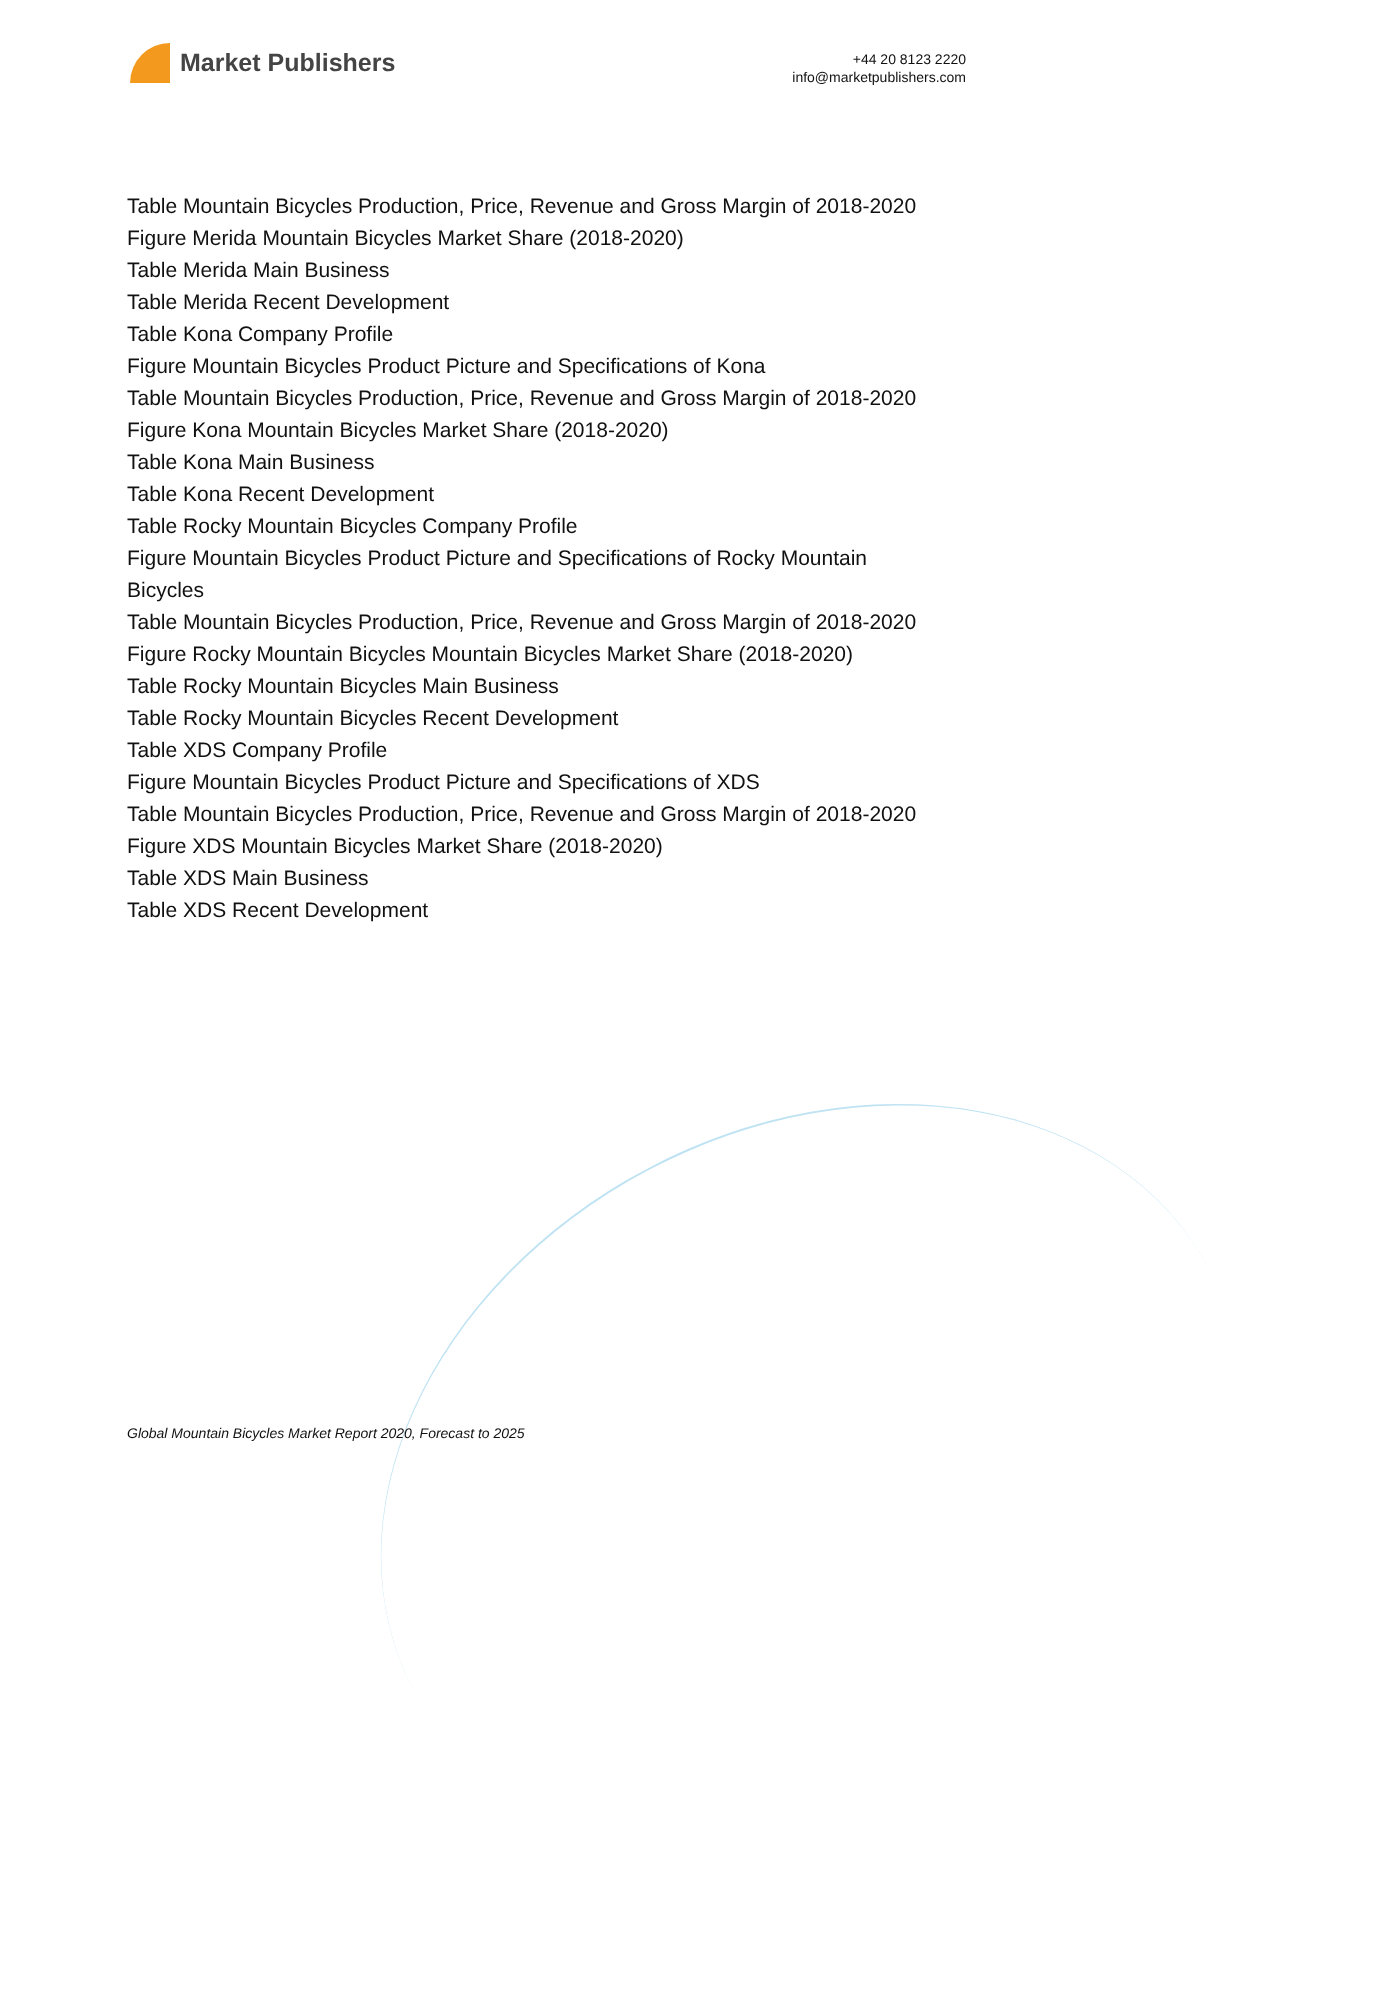Market Publishers
+44 20 8123 2220
info@marketpublishers.com
Table Mountain Bicycles Production, Price, Revenue and Gross Margin of 2018-2020
Figure Merida Mountain Bicycles Market Share (2018-2020)
Table Merida Main Business
Table Merida Recent Development
Table Kona Company Profile
Figure Mountain Bicycles Product Picture and Specifications of Kona
Table Mountain Bicycles Production, Price, Revenue and Gross Margin of 2018-2020
Figure Kona Mountain Bicycles Market Share (2018-2020)
Table Kona Main Business
Table Kona Recent Development
Table Rocky Mountain Bicycles Company Profile
Figure Mountain Bicycles Product Picture and Specifications of Rocky Mountain Bicycles
Table Mountain Bicycles Production, Price, Revenue and Gross Margin of 2018-2020
Figure Rocky Mountain Bicycles Mountain Bicycles Market Share (2018-2020)
Table Rocky Mountain Bicycles Main Business
Table Rocky Mountain Bicycles Recent Development
Table XDS Company Profile
Figure Mountain Bicycles Product Picture and Specifications of XDS
Table Mountain Bicycles Production, Price, Revenue and Gross Margin of 2018-2020
Figure XDS Mountain Bicycles Market Share (2018-2020)
Table XDS Main Business
Table XDS Recent Development
Global Mountain Bicycles Market Report 2020, Forecast to 2025